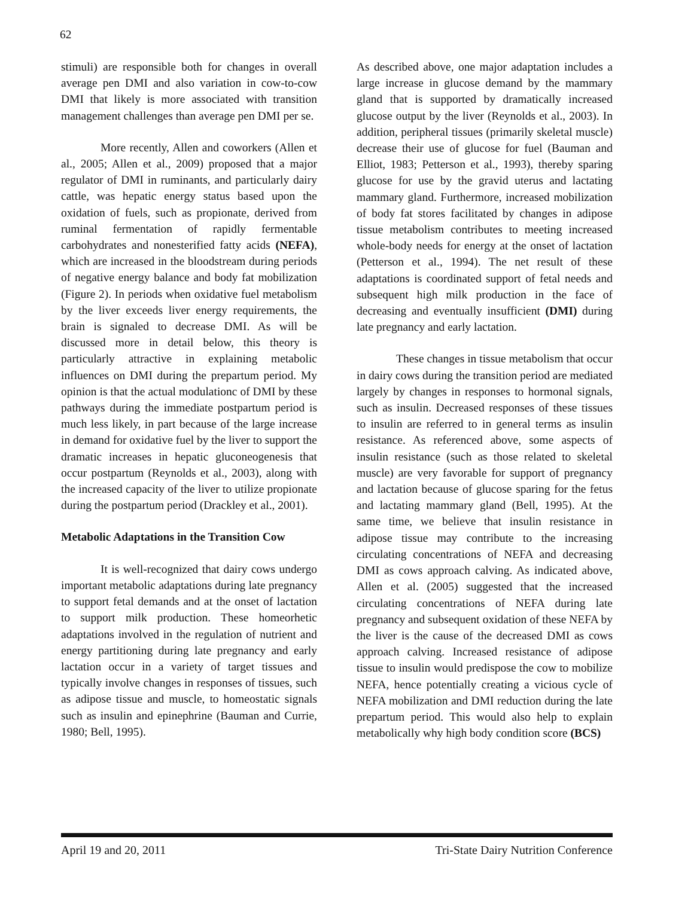62
stimuli) are responsible both for changes in overall average pen DMI and also variation in cow-to-cow DMI that likely is more associated with transition management challenges than average pen DMI per se.
More recently, Allen and coworkers (Allen et al., 2005; Allen et al., 2009) proposed that a major regulator of DMI in ruminants, and particularly dairy cattle, was hepatic energy status based upon the oxidation of fuels, such as propionate, derived from ruminal fermentation of rapidly fermentable carbohydrates and nonesterified fatty acids (NEFA), which are increased in the bloodstream during periods of negative energy balance and body fat mobilization (Figure 2). In periods when oxidative fuel metabolism by the liver exceeds liver energy requirements, the brain is signaled to decrease DMI. As will be discussed more in detail below, this theory is particularly attractive in explaining metabolic influences on DMI during the prepartum period. My opinion is that the actual modulationc of DMI by these pathways during the immediate postpartum period is much less likely, in part because of the large increase in demand for oxidative fuel by the liver to support the dramatic increases in hepatic gluconeogenesis that occur postpartum (Reynolds et al., 2003), along with the increased capacity of the liver to utilize propionate during the postpartum period (Drackley et al., 2001).
Metabolic Adaptations in the Transition Cow
It is well-recognized that dairy cows undergo important metabolic adaptations during late pregnancy to support fetal demands and at the onset of lactation to support milk production. These homeorhetic adaptations involved in the regulation of nutrient and energy partitioning during late pregnancy and early lactation occur in a variety of target tissues and typically involve changes in responses of tissues, such as adipose tissue and muscle, to homeostatic signals such as insulin and epinephrine (Bauman and Currie, 1980; Bell, 1995).
As described above, one major adaptation includes a large increase in glucose demand by the mammary gland that is supported by dramatically increased glucose output by the liver (Reynolds et al., 2003). In addition, peripheral tissues (primarily skeletal muscle) decrease their use of glucose for fuel (Bauman and Elliot, 1983; Petterson et al., 1993), thereby sparing glucose for use by the gravid uterus and lactating mammary gland. Furthermore, increased mobilization of body fat stores facilitated by changes in adipose tissue metabolism contributes to meeting increased whole-body needs for energy at the onset of lactation (Petterson et al., 1994). The net result of these adaptations is coordinated support of fetal needs and subsequent high milk production in the face of decreasing and eventually insufficient (DMI) during late pregnancy and early lactation.
These changes in tissue metabolism that occur in dairy cows during the transition period are mediated largely by changes in responses to hormonal signals, such as insulin. Decreased responses of these tissues to insulin are referred to in general terms as insulin resistance. As referenced above, some aspects of insulin resistance (such as those related to skeletal muscle) are very favorable for support of pregnancy and lactation because of glucose sparing for the fetus and lactating mammary gland (Bell, 1995). At the same time, we believe that insulin resistance in adipose tissue may contribute to the increasing circulating concentrations of NEFA and decreasing DMI as cows approach calving. As indicated above, Allen et al. (2005) suggested that the increased circulating concentrations of NEFA during late pregnancy and subsequent oxidation of these NEFA by the liver is the cause of the decreased DMI as cows approach calving. Increased resistance of adipose tissue to insulin would predispose the cow to mobilize NEFA, hence potentially creating a vicious cycle of NEFA mobilization and DMI reduction during the late prepartum period. This would also help to explain metabolically why high body condition score (BCS)
April 19 and 20, 2011 Tri-State Dairy Nutrition Conference